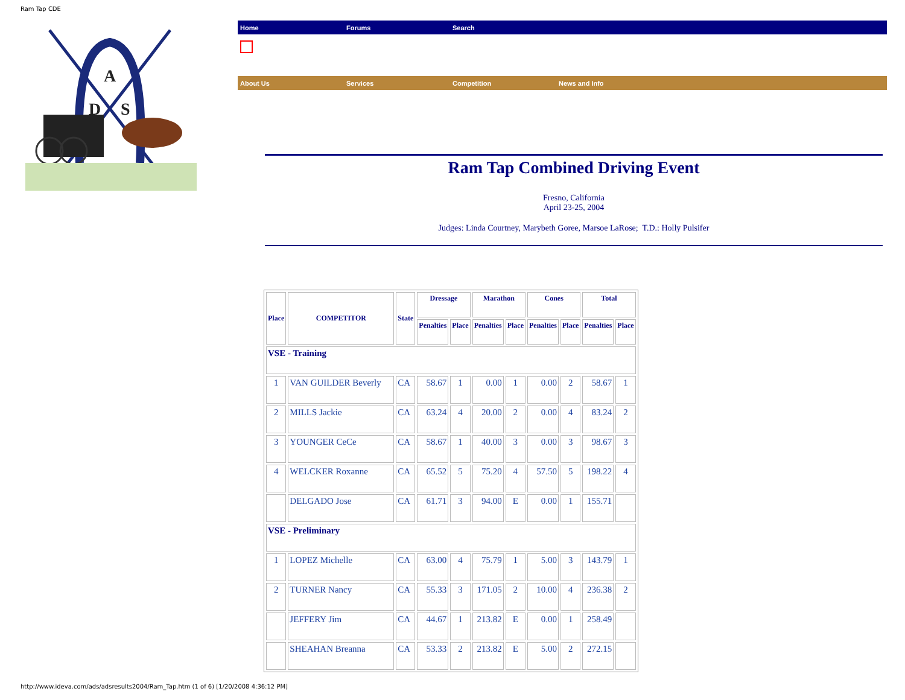Ram Tap CDE
A
D
S
Home Forums Search
About Us Services Competition News and Info
Ram Tap Combined Driving Event
Fresno, California
April 23-25, 2004
Judges: Linda Courtney, Marybeth Goree, Marsoe LaRose; T.D.: Holly Pulsifer
| Place | COMPETITOR | State | Dressage | | Marathon | | Cones | | Total | |
| --- | --- | --- | --- | --- | --- | --- | --- | --- | --- | --- |
| | | | Penalties | Place | Penalties | Place | Penalties | Place | Penalties | Place |
| VSE - Training | | | | | | | | | | |
| 1 | VAN GUILDER Beverly | CA | 58.67 | 1 | 0.00 | 1 | 0.00 | 2 | 58.67 | 1 |
| 2 | MILLS Jackie | CA | 63.24 | 4 | 20.00 | 2 | 0.00 | 4 | 83.24 | 2 |
| 3 | YOUNGER CeCe | CA | 58.67 | 1 | 40.00 | 3 | 0.00 | 3 | 98.67 | 3 |
| 4 | WELCKER Roxanne | CA | 65.52 | 5 | 75.20 | 4 | 57.50 | 5 | 198.22 | 4 |
| | DELGADO Jose | CA | 61.71 | 3 | 94.00 | E | 0.00 | 1 | 155.71 | |
| VSE - Preliminary | | | | | | | | | | |
| 1 | LOPEZ Michelle | CA | 63.00 | 4 | 75.79 | 1 | 5.00 | 3 | 143.79 | 1 |
| 2 | TURNER Nancy | CA | 55.33 | 3 | 171.05 | 2 | 10.00 | 4 | 236.38 | 2 |
| | JEFFERY Jim | CA | 44.67 | 1 | 213.82 | E | 0.00 | 1 | 258.49 | |
| | SHEAHAN Breanna | CA | 53.33 | 2 | 213.82 | E | 5.00 | 2 | 272.15 | |
http://www.ideva.com/ads/adsresults2004/Ram_Tap.htm (1 of 6) [1/20/2008 4:36:12 PM]